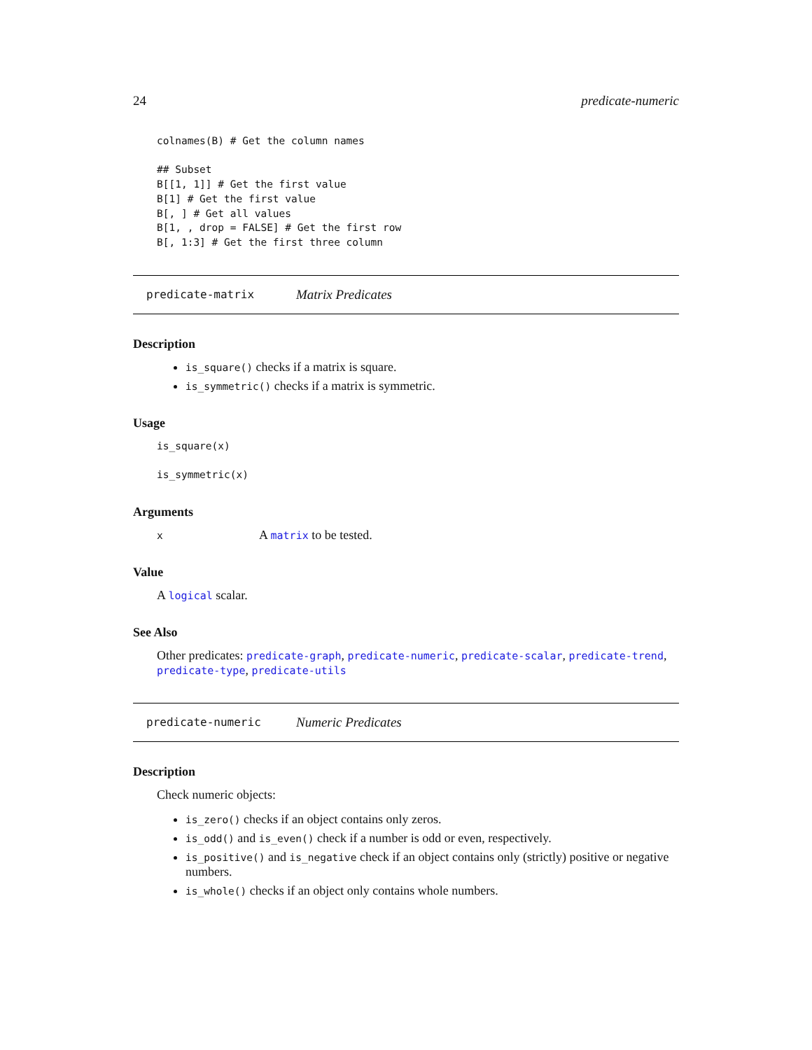24 predicate-numeric
colnames(B) # Get the column names

## Subset
B[[1, 1]] # Get the first value
B[1] # Get the first value
B[, ] # Get all values
B[1, , drop = FALSE] # Get the first row
B[, 1:3] # Get the first three column
predicate-matrix Matrix Predicates
Description
is_square() checks if a matrix is square.
is_symmetric() checks if a matrix is symmetric.
Usage
is_square(x)

is_symmetric(x)
Arguments
x A matrix to be tested.
Value
A logical scalar.
See Also
Other predicates: predicate-graph, predicate-numeric, predicate-scalar, predicate-trend, predicate-type, predicate-utils
predicate-numeric Numeric Predicates
Description
Check numeric objects:
is_zero() checks if an object contains only zeros.
is_odd() and is_even() check if a number is odd or even, respectively.
is_positive() and is_negative check if an object contains only (strictly) positive or negative numbers.
is_whole() checks if an object only contains whole numbers.